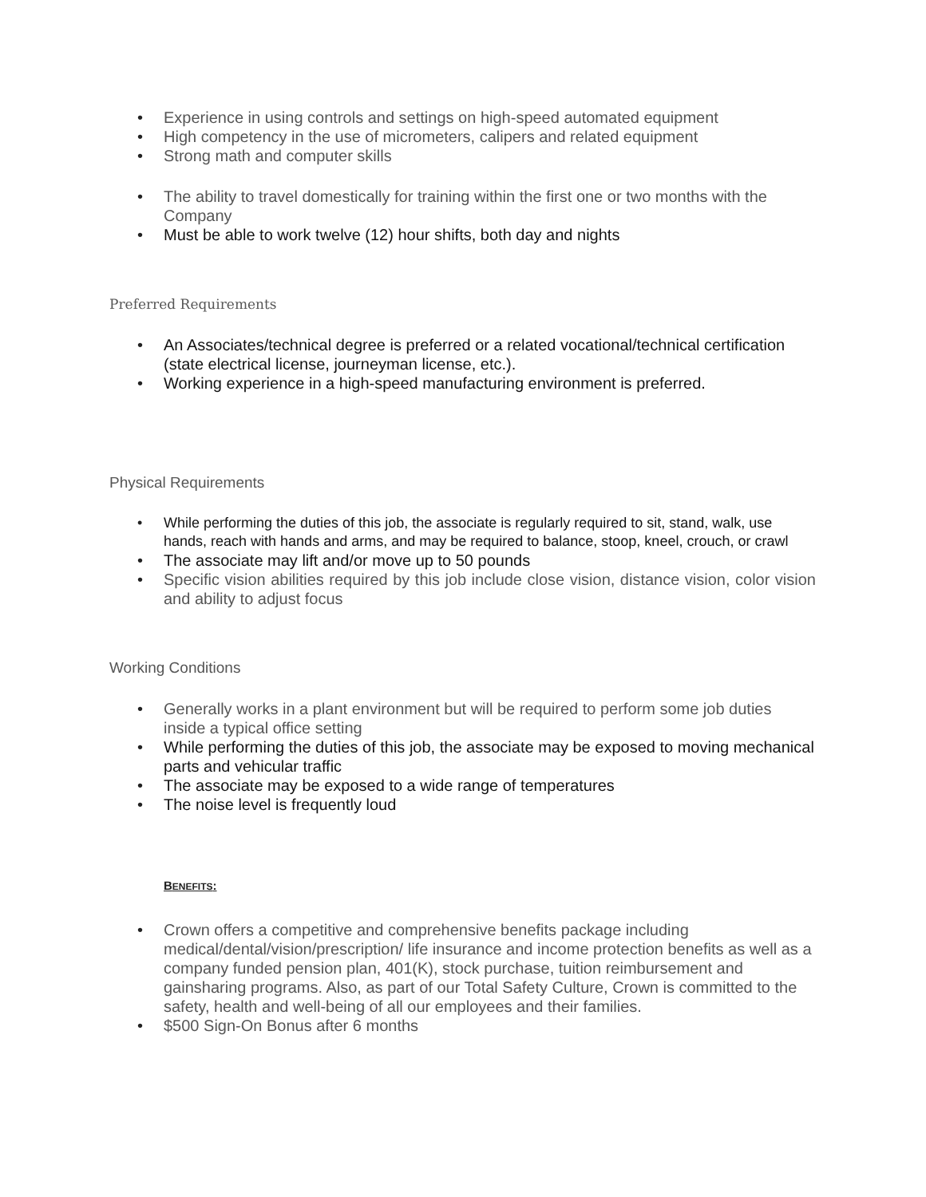• Experience in using controls and settings on high-speed automated equipment
• High competency in the use of micrometers, calipers and related equipment
• Strong math and computer skills
• The ability to travel domestically for training within the first one or two months with the Company
• Must be able to work twelve (12) hour shifts, both day and nights
Preferred Requirements
• An Associates/technical degree is preferred or a related vocational/technical certification (state electrical license, journeyman license, etc.).
• Working experience in a high-speed manufacturing environment is preferred.
Physical Requirements
• While performing the duties of this job, the associate is regularly required to sit, stand, walk, use hands, reach with hands and arms, and may be required to balance, stoop, kneel, crouch, or crawl
• The associate may lift and/or move up to 50 pounds
• Specific vision abilities required by this job include close vision, distance vision, color vision and ability to adjust focus
Working Conditions
• Generally works in a plant environment but will be required to perform some job duties inside a typical office setting
• While performing the duties of this job, the associate may be exposed to moving mechanical parts and vehicular traffic
• The associate may be exposed to a wide range of temperatures
• The noise level is frequently loud
BENEFITS:
• Crown offers a competitive and comprehensive benefits package including medical/dental/vision/prescription/ life insurance and income protection benefits as well as a company funded pension plan, 401(K), stock purchase, tuition reimbursement and gainsharing programs. Also, as part of our Total Safety Culture, Crown is committed to the safety, health and well-being of all our employees and their families.
• $500 Sign-On Bonus after 6 months